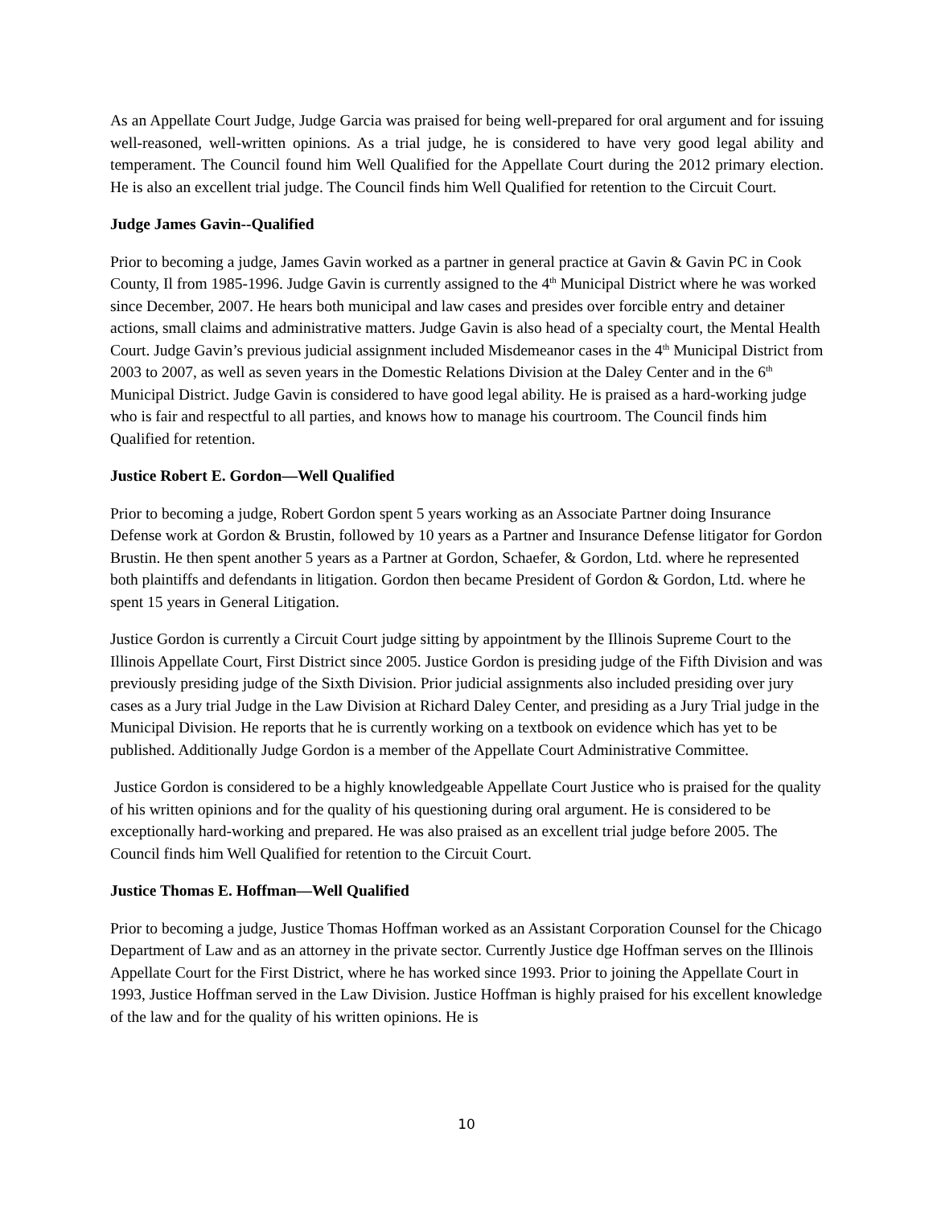As an Appellate Court Judge, Judge Garcia was praised for being well-prepared for oral argument and for issuing well-reasoned, well-written opinions. As a trial judge, he is considered to have very good legal ability and temperament. The Council found him Well Qualified for the Appellate Court during the 2012 primary election. He is also an excellent trial judge. The Council finds him Well Qualified for retention to the Circuit Court.
Judge James Gavin--Qualified
Prior to becoming a judge, James Gavin worked as a partner in general practice at Gavin & Gavin PC in Cook County, Il from 1985-1996. Judge Gavin is currently assigned to the 4<sup>th</sup> Municipal District where he was worked since December, 2007. He hears both municipal and law cases and presides over forcible entry and detainer actions, small claims and administrative matters. Judge Gavin is also head of a specialty court, the Mental Health Court. Judge Gavin’s previous judicial assignment included Misdemeanor cases in the 4<sup>th</sup> Municipal District from 2003 to 2007, as well as seven years in the Domestic Relations Division at the Daley Center and in the 6<sup>th</sup> Municipal District. Judge Gavin is considered to have good legal ability. He is praised as a hard-working judge who is fair and respectful to all parties, and knows how to manage his courtroom. The Council finds him Qualified for retention.
Justice Robert E. Gordon—Well Qualified
Prior to becoming a judge, Robert Gordon spent 5 years working as an Associate Partner doing Insurance Defense work at Gordon & Brustin, followed by 10 years as a Partner and Insurance Defense litigator for Gordon Brustin. He then spent another 5 years as a Partner at Gordon, Schaefer, & Gordon, Ltd. where he represented both plaintiffs and defendants in litigation. Gordon then became President of Gordon & Gordon, Ltd. where he spent 15 years in General Litigation.
Justice Gordon is currently a Circuit Court judge sitting by appointment by the Illinois Supreme Court to the Illinois Appellate Court, First District since 2005. Justice Gordon is presiding judge of the Fifth Division and was previously presiding judge of the Sixth Division. Prior judicial assignments also included presiding over jury cases as a Jury trial Judge in the Law Division at Richard Daley Center, and presiding as a Jury Trial judge in the Municipal Division. He reports that he is currently working on a textbook on evidence which has yet to be published. Additionally Judge Gordon is a member of the Appellate Court Administrative Committee.
Justice Gordon is considered to be a highly knowledgeable Appellate Court Justice who is praised for the quality of his written opinions and for the quality of his questioning during oral argument. He is considered to be exceptionally hard-working and prepared. He was also praised as an excellent trial judge before 2005. The Council finds him Well Qualified for retention to the Circuit Court.
Justice Thomas E. Hoffman—Well Qualified
Prior to becoming a judge, Justice Thomas Hoffman worked as an Assistant Corporation Counsel for the Chicago Department of Law and as an attorney in the private sector. Currently Justice dge Hoffman serves on the Illinois Appellate Court for the First District, where he has worked since 1993. Prior to joining the Appellate Court in 1993, Justice Hoffman served in the Law Division. Justice Hoffman is highly praised for his excellent knowledge of the law and for the quality of his written opinions. He is
10